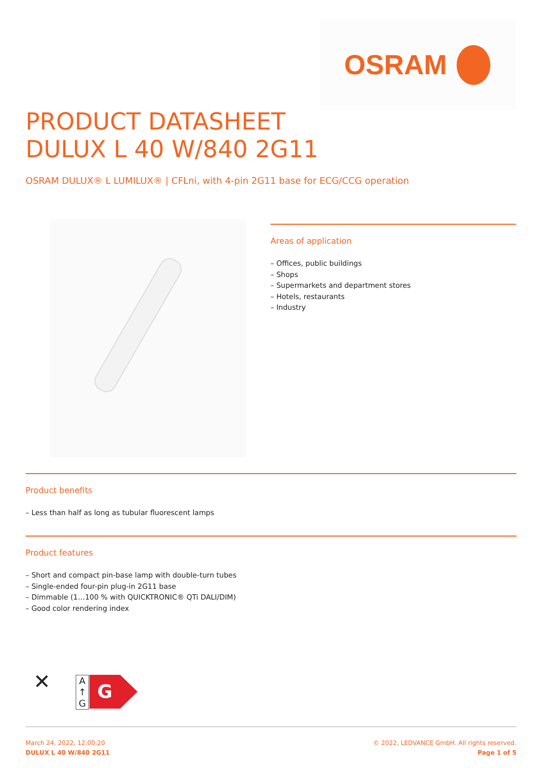OSRAM
PRODUCT DATASHEET
DULUX L 40 W/840 2G11
OSRAM DULUX® L LUMILUX® | CFLni, with 4-pin 2G11 base for ECG/CCG operation
Areas of application
– Offices, public buildings
– Shops
– Supermarkets and department stores
– Hotels, restaurants
– Industry
Product benefits
– Less than half as long as tubular fluorescent lamps
Product features
– Short and compact pin-base lamp with double-turn tubes
– Single-ended four-pin plug-in 2G11 base
– Dimmable (1…100 % with QUICKTRONIC® QTi DALI/DIM)
– Good color rendering index
✕
A
↑
G
G
March 24, 2022, 12:00:20
DULUX L 40 W/840 2G11
© 2022, LEDVANCE GmbH. All rights reserved.
Page 1 of 5